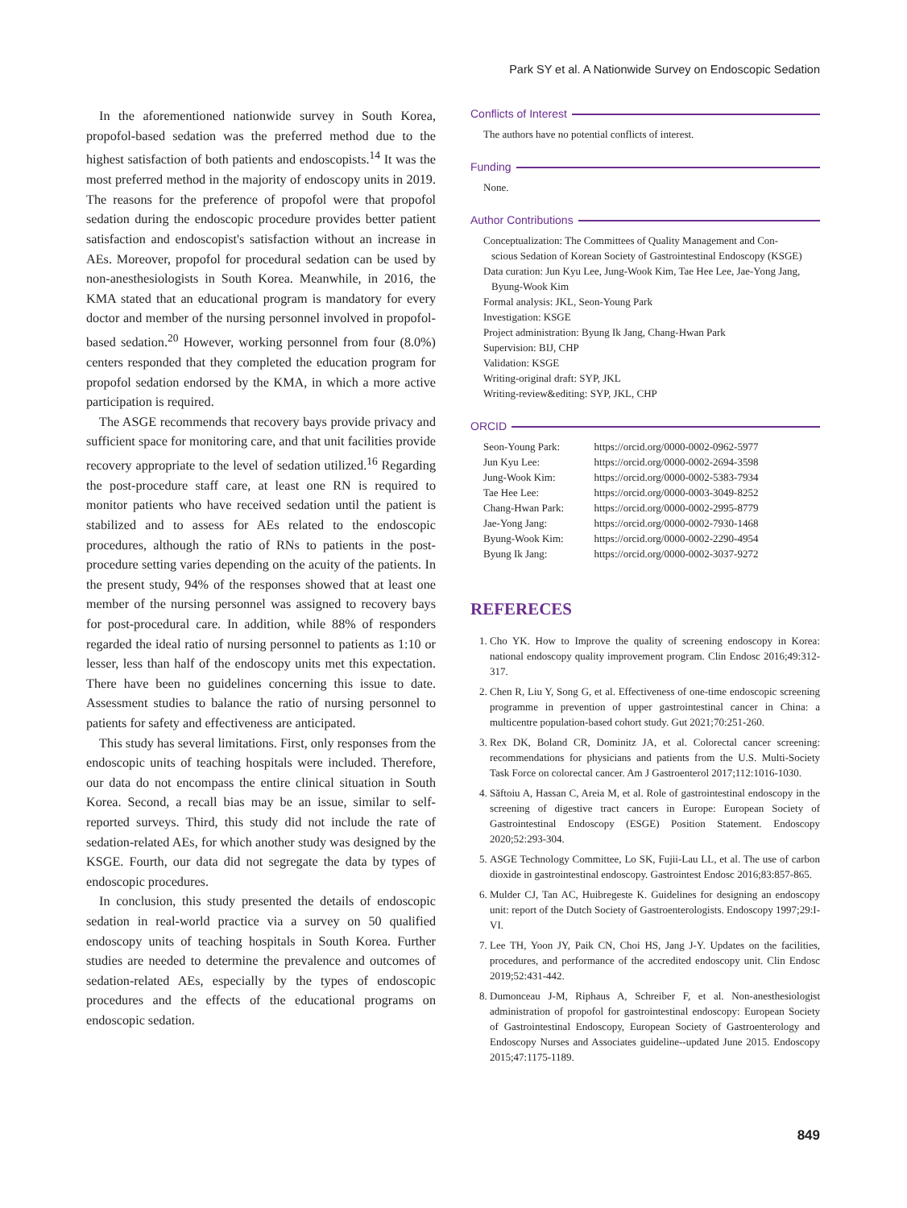Park SY et al. A Nationwide Survey on Endoscopic Sedation
In the aforementioned nationwide survey in South Korea, propofol-based sedation was the preferred method due to the highest satisfaction of both patients and endoscopists.<sup>14</sup> It was the most preferred method in the majority of endoscopy units in 2019. The reasons for the preference of propofol were that propofol sedation during the endoscopic procedure provides better patient satisfaction and endoscopist's satisfaction without an increase in AEs. Moreover, propofol for procedural sedation can be used by non-anesthesiologists in South Korea. Meanwhile, in 2016, the KMA stated that an educational program is mandatory for every doctor and member of the nursing personnel involved in propofol-based sedation.<sup>20</sup> However, working personnel from four (8.0%) centers responded that they completed the education program for propofol sedation endorsed by the KMA, in which a more active participation is required.
The ASGE recommends that recovery bays provide privacy and sufficient space for monitoring care, and that unit facilities provide recovery appropriate to the level of sedation utilized.<sup>16</sup> Regarding the post-procedure staff care, at least one RN is required to monitor patients who have received sedation until the patient is stabilized and to assess for AEs related to the endoscopic procedures, although the ratio of RNs to patients in the post-procedure setting varies depending on the acuity of the patients. In the present study, 94% of the responses showed that at least one member of the nursing personnel was assigned to recovery bays for post-procedural care. In addition, while 88% of responders regarded the ideal ratio of nursing personnel to patients as 1:10 or lesser, less than half of the endoscopy units met this expectation. There have been no guidelines concerning this issue to date. Assessment studies to balance the ratio of nursing personnel to patients for safety and effectiveness are anticipated.
This study has several limitations. First, only responses from the endoscopic units of teaching hospitals were included. Therefore, our data do not encompass the entire clinical situation in South Korea. Second, a recall bias may be an issue, similar to self-reported surveys. Third, this study did not include the rate of sedation-related AEs, for which another study was designed by the KSGE. Fourth, our data did not segregate the data by types of endoscopic procedures.
In conclusion, this study presented the details of endoscopic sedation in real-world practice via a survey on 50 qualified endoscopy units of teaching hospitals in South Korea. Further studies are needed to determine the prevalence and outcomes of sedation-related AEs, especially by the types of endoscopic procedures and the effects of the educational programs on endoscopic sedation.
Conflicts of Interest
The authors have no potential conflicts of interest.
Funding
None.
Author Contributions
Conceptualization: The Committees of Quality Management and Con-
scious Sedation of Korean Society of Gastrointestinal Endoscopy (KSGE)
Data curation: Jun Kyu Lee, Jung-Wook Kim, Tae Hee Lee, Jae-Yong Jang,
Byung-Wook Kim
Formal analysis: JKL, Seon-Young Park
Investigation: KSGE
Project administration: Byung Ik Jang, Chang-Hwan Park
Supervision: BIJ, CHP
Validation: KSGE
Writing-original draft: SYP, JKL
Writing-review&editing: SYP, JKL, CHP
ORCID
| Seon-Young Park: | https://orcid.org/0000-0002-0962-5977 |
| Jun Kyu Lee: | https://orcid.org/0000-0002-2694-3598 |
| Jung-Wook Kim: | https://orcid.org/0000-0002-5383-7934 |
| Tae Hee Lee: | https://orcid.org/0000-0003-3049-8252 |
| Chang-Hwan Park: | https://orcid.org/0000-0002-2995-8779 |
| Jae-Yong Jang: | https://orcid.org/0000-0002-7930-1468 |
| Byung-Wook Kim: | https://orcid.org/0000-0002-2290-4954 |
| Byung Ik Jang: | https://orcid.org/0000-0002-3037-9272 |
REFERECES
1. Cho YK. How to Improve the quality of screening endoscopy in Korea: national endoscopy quality improvement program. Clin Endosc 2016;49:312-317.
2. Chen R, Liu Y, Song G, et al. Effectiveness of one-time endoscopic screening programme in prevention of upper gastrointestinal cancer in China: a multicentre population-based cohort study. Gut 2021;70:251-260.
3. Rex DK, Boland CR, Dominitz JA, et al. Colorectal cancer screening: recommendations for physicians and patients from the U.S. Multi-Society Task Force on colorectal cancer. Am J Gastroenterol 2017;112:1016-1030.
4. Săftoiu A, Hassan C, Areia M, et al. Role of gastrointestinal endoscopy in the screening of digestive tract cancers in Europe: European Society of Gastrointestinal Endoscopy (ESGE) Position Statement. Endoscopy 2020;52:293-304.
5. ASGE Technology Committee, Lo SK, Fujii-Lau LL, et al. The use of carbon dioxide in gastrointestinal endoscopy. Gastrointest Endosc 2016;83:857-865.
6. Mulder CJ, Tan AC, Huibregeste K. Guidelines for designing an endoscopy unit: report of the Dutch Society of Gastroenterologists. Endoscopy 1997;29:I-VI.
7. Lee TH, Yoon JY, Paik CN, Choi HS, Jang J-Y. Updates on the facilities, procedures, and performance of the accredited endoscopy unit. Clin Endosc 2019;52:431-442.
8. Dumonceau J-M, Riphaus A, Schreiber F, et al. Non-anesthesiologist administration of propofol for gastrointestinal endoscopy: European Society of Gastrointestinal Endoscopy, European Society of Gastroenterology and Endoscopy Nurses and Associates guideline--updated June 2015. Endoscopy 2015;47:1175-1189.
849